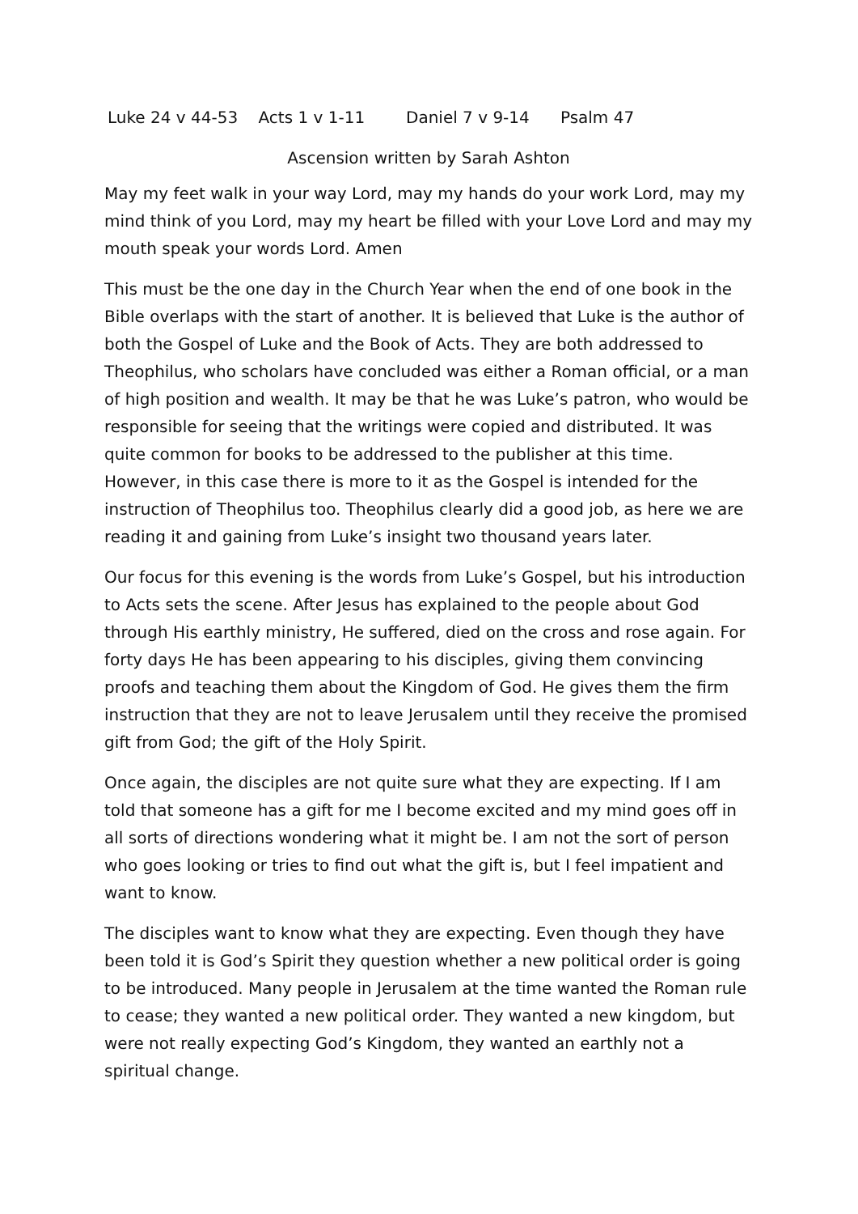Luke 24 v 44-53 Acts 1 v 1-11 Daniel 7 v 9-14 Psalm 47
Ascension written by Sarah Ashton
May my feet walk in your way Lord, may my hands do your work Lord, may my mind think of you Lord, may my heart be filled with your Love Lord and may my mouth speak your words Lord. Amen
This must be the one day in the Church Year when the end of one book in the Bible overlaps with the start of another. It is believed that Luke is the author of both the Gospel of Luke and the Book of Acts. They are both addressed to Theophilus, who scholars have concluded was either a Roman official, or a man of high position and wealth. It may be that he was Luke’s patron, who would be responsible for seeing that the writings were copied and distributed. It was quite common for books to be addressed to the publisher at this time. However, in this case there is more to it as the Gospel is intended for the instruction of Theophilus too. Theophilus clearly did a good job, as here we are reading it and gaining from Luke’s insight two thousand years later.
Our focus for this evening is the words from Luke’s Gospel, but his introduction to Acts sets the scene. After Jesus has explained to the people about God through His earthly ministry, He suffered, died on the cross and rose again. For forty days He has been appearing to his disciples, giving them convincing proofs and teaching them about the Kingdom of God. He gives them the firm instruction that they are not to leave Jerusalem until they receive the promised gift from God; the gift of the Holy Spirit.
Once again, the disciples are not quite sure what they are expecting. If I am told that someone has a gift for me I become excited and my mind goes off in all sorts of directions wondering what it might be. I am not the sort of person who goes looking or tries to find out what the gift is, but I feel impatient and want to know.
The disciples want to know what they are expecting. Even though they have been told it is God’s Spirit they question whether a new political order is going to be introduced. Many people in Jerusalem at the time wanted the Roman rule to cease; they wanted a new political order. They wanted a new kingdom, but were not really expecting God’s Kingdom, they wanted an earthly not a spiritual change.